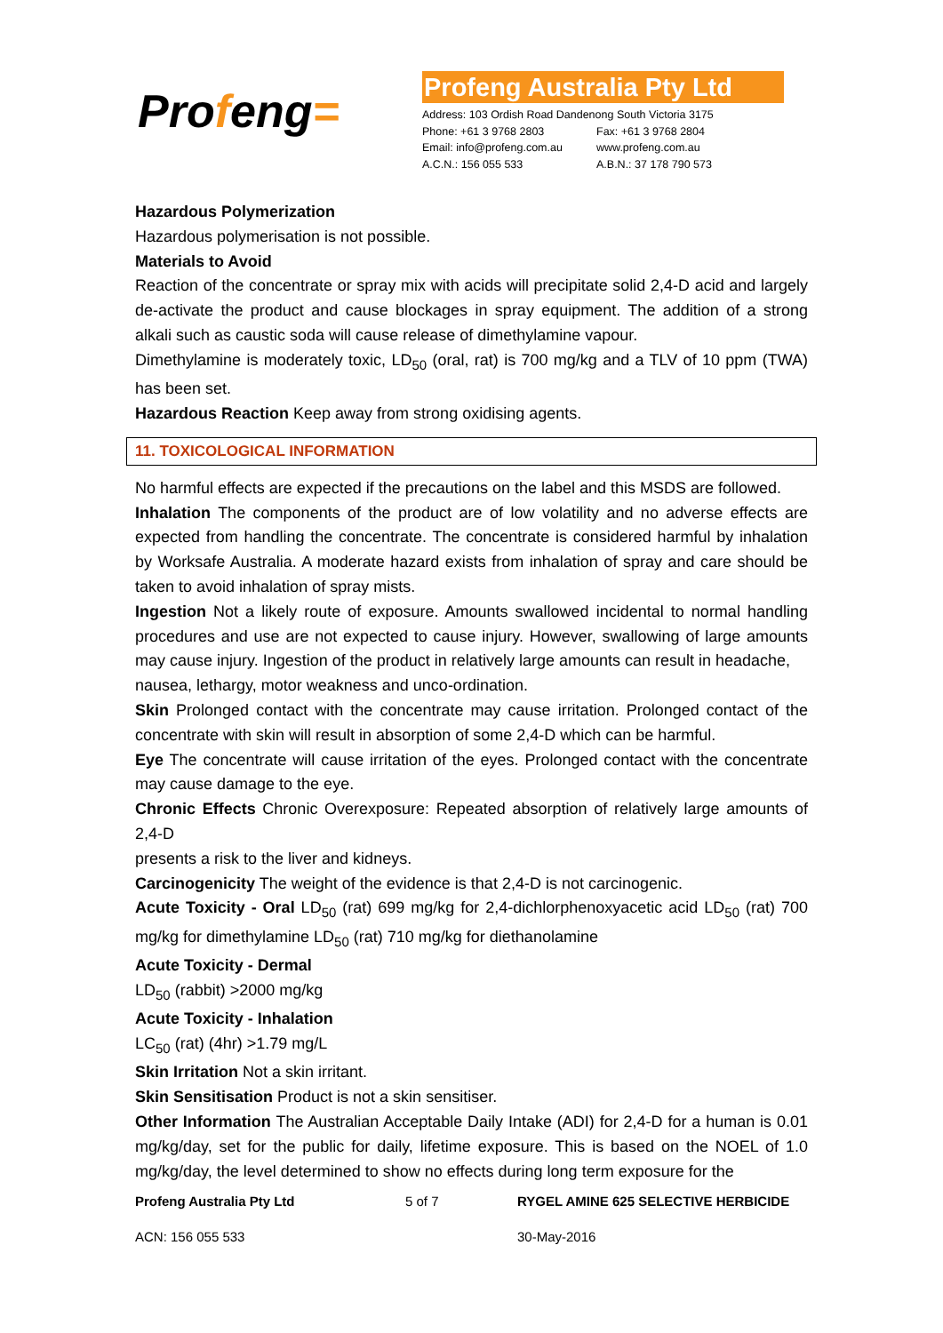Profeng=
Profeng Australia Pty Ltd
Address: 103 Ordish Road Dandenong South Victoria 3175
Phone: +61 3 9768 2803 Fax: +61 3 9768 2804
Email: info@profeng.com.au www.profeng.com.au
A.C.N.: 156 055 533 A.B.N.: 37 178 790 573
Hazardous Polymerization
Hazardous polymerisation is not possible.
Materials to Avoid
Reaction of the concentrate or spray mix with acids will precipitate solid 2,4-D acid and largely de-activate the product and cause blockages in spray equipment. The addition of a strong alkali such as caustic soda will cause release of dimethylamine vapour.
Dimethylamine is moderately toxic, LD<sub>50</sub> (oral, rat) is 700 mg/kg and a TLV of 10 ppm (TWA) has been set.
Hazardous Reaction Keep away from strong oxidising agents.
11. TOXICOLOGICAL INFORMATION
No harmful effects are expected if the precautions on the label and this MSDS are followed.
Inhalation The components of the product are of low volatility and no adverse effects are expected from handling the concentrate. The concentrate is considered harmful by inhalation by Worksafe Australia. A moderate hazard exists from inhalation of spray and care should be taken to avoid inhalation of spray mists.
Ingestion Not a likely route of exposure. Amounts swallowed incidental to normal handling procedures and use are not expected to cause injury. However, swallowing of large amounts may cause injury. Ingestion of the product in relatively large amounts can result in headache,
nausea, lethargy, motor weakness and unco-ordination.
Skin Prolonged contact with the concentrate may cause irritation. Prolonged contact of the concentrate with skin will result in absorption of some 2,4-D which can be harmful.
Eye The concentrate will cause irritation of the eyes. Prolonged contact with the concentrate may cause damage to the eye.
Chronic Effects Chronic Overexposure: Repeated absorption of relatively large amounts of 2,4-D
presents a risk to the liver and kidneys.
Carcinogenicity The weight of the evidence is that 2,4-D is not carcinogenic.
Acute Toxicity - Oral LD<sub>50</sub> (rat) 699 mg/kg for 2,4-dichlorphenoxyacetic acid LD<sub>50</sub> (rat) 700 mg/kg for dimethylamine LD<sub>50</sub> (rat) 710 mg/kg for diethanolamine
Acute Toxicity - Dermal
LD<sub>50</sub> (rabbit) >2000 mg/kg
Acute Toxicity - Inhalation
LC<sub>50</sub> (rat) (4hr) >1.79 mg/L
Skin Irritation Not a skin irritant.
Skin Sensitisation Product is not a skin sensitiser.
Other Information The Australian Acceptable Daily Intake (ADI) for 2,4-D for a human is 0.01 mg/kg/day, set for the public for daily, lifetime exposure. This is based on the NOEL of 1.0 mg/kg/day, the level determined to show no effects during long term exposure for the
Profeng Australia Pty Ltd 5 of 7 RYGEL AMINE 625 SELECTIVE HERBICIDE
ACN: 156 055 533 30-May-2016